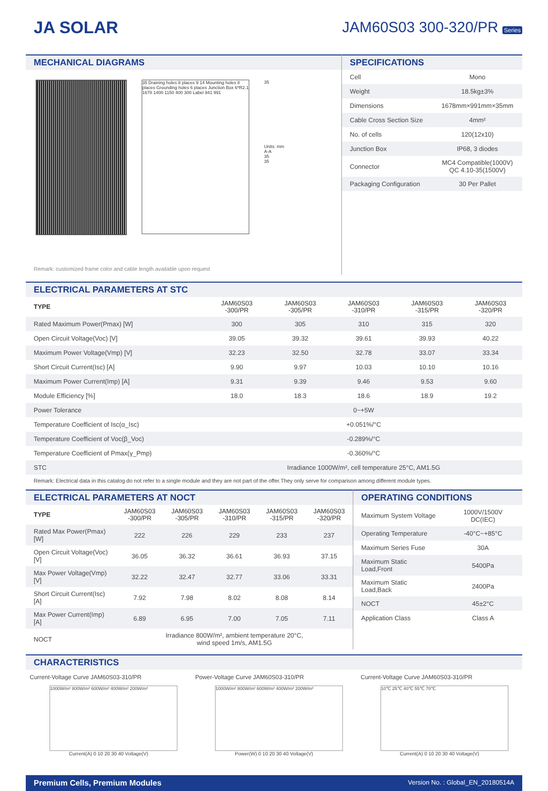JA SOLAR JAM60S03 300-320/PR Series
MECHANICAL DIAGRAMS
35 Draining holes 8 places 9 14 Mounting holes 8 places Grounding holes 6 places Junction Box 6*R2.1 1678 1400 1150 400 300 Label 941 991
35
Units: mm
A-A
35
35
Remark: customized frame color and cable length available upon request
SPECIFICATIONS
| Cell | Mono |
| Weight | 18.5kg±3% |
| Dimensions | 1678mm×991mm×35mm |
| Cable Cross Section Size | 4mm² |
| No. of cells | 120(12x10) |
| Junction Box | IP68, 3 diodes |
| Connector | MC4 Compatible(1000V) QC 4.10-35(1500V) |
| Packaging Configuration | 30 Per Pallet |
ELECTRICAL PARAMETERS AT STC
| TYPE | JAM60S03 -300/PR | JAM60S03 -305/PR | JAM60S03 -310/PR | JAM60S03 -315/PR | JAM60S03 -320/PR |
| --- | --- | --- | --- | --- | --- |
| Rated Maximum Power(Pmax) [W] | 300 | 305 | 310 | 315 | 320 |
| Open Circuit Voltage(Voc) [V] | 39.05 | 39.32 | 39.61 | 39.93 | 40.22 |
| Maximum Power Voltage(Vmp) [V] | 32.23 | 32.50 | 32.78 | 33.07 | 33.34 |
| Short Circuit Current(Isc) [A] | 9.90 | 9.97 | 10.03 | 10.10 | 10.16 |
| Maximum Power Current(Imp) [A] | 9.31 | 9.39 | 9.46 | 9.53 | 9.60 |
| Module Efficiency [%] | 18.0 | 18.3 | 18.6 | 18.9 | 19.2 |
| Power Tolerance | 0~+5W | | | | |
| Temperature Coefficient of Isc(α_Isc) | +0.051%/°C | | | | |
| Temperature Coefficient of Voc(β_Voc) | -0.289%/°C | | | | |
| Temperature Coefficient of Pmax(γ_Pmp) | -0.360%/°C | | | | |
| STC | Irradiance 1000W/m², cell temperature 25°C, AM1.5G | | | | |
Remark: Electrical data in this catalog do not refer to a single module and they are not part of the offer.They only serve for comparison among different module types.
ELECTRICAL PARAMETERS AT NOCT
| TYPE | JAM60S03 -300/PR | JAM60S03 -305/PR | JAM60S03 -310/PR | JAM60S03 -315/PR | JAM60S03 -320/PR |
| --- | --- | --- | --- | --- | --- |
| Rated Max Power(Pmax) [W] | 222 | 226 | 229 | 233 | 237 |
| Open Circuit Voltage(Voc) [V] | 36.05 | 36.32 | 36.61 | 36.93 | 37.15 |
| Max Power Voltage(Vmp) [V] | 32.22 | 32.47 | 32.77 | 33.06 | 33.31 |
| Short Circuit Current(Isc) [A] | 7.92 | 7.98 | 8.02 | 8.08 | 8.14 |
| Max Power Current(Imp) [A] | 6.89 | 6.95 | 7.00 | 7.05 | 7.11 |
| NOCT | Irradiance 800W/m², ambient temperature 20°C, wind speed 1m/s, AM1.5G | | | | |
OPERATING CONDITIONS
| Maximum System Voltage | 1000V/1500V DC(IEC) |
| Operating Temperature | -40°C~+85°C |
| Maximum Series Fuse | 30A |
| Maximum Static Load,Front | 5400Pa |
| Maximum Static Load,Back | 2400Pa |
| NOCT | 45±2°C |
| Application Class | Class A |
CHARACTERISTICS
Current-Voltage Curve JAM60S03-310/PR
1000W/m² 800W/m² 600W/m² 400W/m² 200W/m²
Current(A) 0 10 20 30 40 Voltage(V)
Power-Voltage Curve JAM60S03-310/PR
1000W/m² 800W/m² 600W/m² 400W/m² 200W/m²
Power(W) 0 10 20 30 40 Voltage(V)
Current-Voltage Curve JAM60S03-310/PR
10℃ 25℃ 40℃ 55℃ 70℃
Current(A) 0 10 20 30 40 Voltage(V)
Premium Cells, Premium Modules Version No. : Global_EN_20180514A